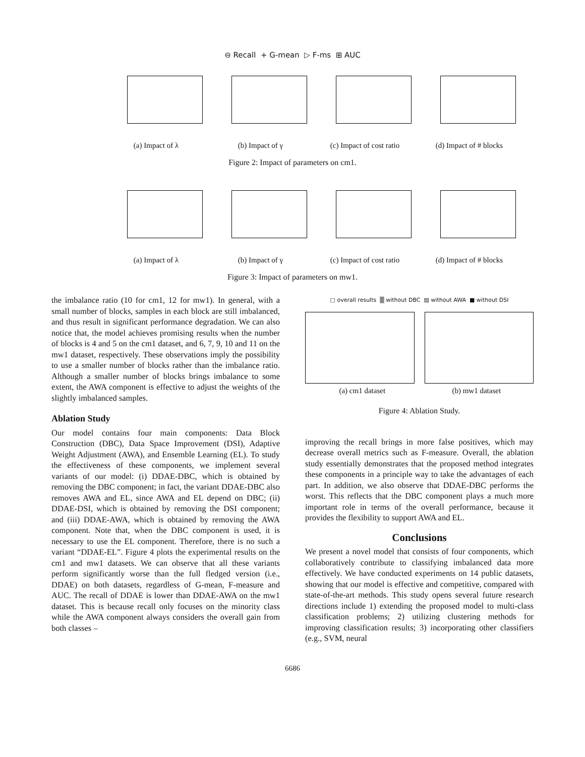⊖ Recall + G-mean ▷ F-ms ⊞ AUC
(a) Impact of λ (b) Impact of γ (c) Impact of cost ratio
(d) Impact of # blocks
Figure 2: Impact of parameters on cm1.
(a) Impact of λ (b) Impact of γ (c) Impact of cost ratio
(d) Impact of # blocks
Figure 3: Impact of parameters on mw1.
the imbalance ratio (10 for cm1, 12 for mw1). In general, with a small number of blocks, samples in each block are still imbalanced, and thus result in significant performance degradation. We can also notice that, the model achieves promising results when the number of blocks is 4 and 5 on the cm1 dataset, and 6, 7, 9, 10 and 11 on the mw1 dataset, respectively. These observations imply the possibility to use a smaller number of blocks rather than the imbalance ratio. Although a smaller number of blocks brings imbalance to some extent, the AWA component is effective to adjust the weights of the slightly imbalanced samples.
Ablation Study
Our model contains four main components: Data Block Construction (DBC), Data Space Improvement (DSI), Adaptive Weight Adjustment (AWA), and Ensemble Learning (EL). To study the effectiveness of these components, we implement several variants of our model: (i) DDAE-DBC, which is obtained by removing the DBC component; in fact, the variant DDAE-DBC also removes AWA and EL, since AWA and EL depend on DBC; (ii) DDAE-DSI, which is obtained by removing the DSI component; and (iii) DDAE-AWA, which is obtained by removing the AWA component. Note that, when the DBC component is used, it is necessary to use the EL component. Therefore, there is no such a variant “DDAE-EL”. Figure 4 plots the experimental results on the cm1 and mw1 datasets. We can observe that all these variants perform significantly worse than the full fledged version (i.e., DDAE) on both datasets, regardless of G-mean, F-measure and AUC. The recall of DDAE is lower than DDAE-AWA on the mw1 dataset. This is because recall only focuses on the minority class while the AWA component always considers the overall gain from both classes –
□ overall results ▒ without DBC ▨ without AWA ■ without DSI
(a) cm1 dataset (b) mw1 dataset
Figure 4: Ablation Study.
improving the recall brings in more false positives, which may decrease overall metrics such as F-measure. Overall, the ablation study essentially demonstrates that the proposed method integrates these components in a principle way to take the advantages of each part. In addition, we also observe that DDAE-DBC performs the worst. This reflects that the DBC component plays a much more important role in terms of the overall performance, because it provides the flexibility to support AWA and EL.
Conclusions
We present a novel model that consists of four components, which collaboratively contribute to classifying imbalanced data more effectively. We have conducted experiments on 14 public datasets, showing that our model is effective and competitive, compared with state-of-the-art methods. This study opens several future research directions include 1) extending the proposed model to multi-class classification problems; 2) utilizing clustering methods for improving classification results; 3) incorporating other classifiers (e.g., SVM, neural
6686